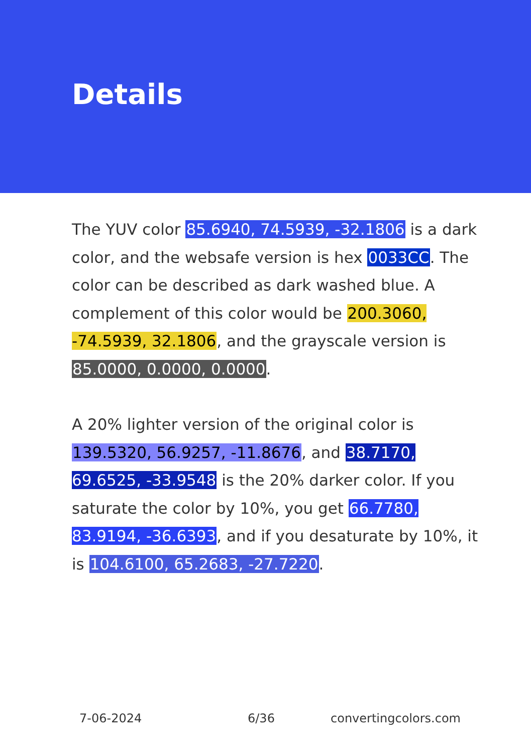Details
The YUV color 85.6940, 74.5939, -32.1806 is a dark color, and the websafe version is hex 0033CC. The color can be described as dark washed blue. A complement of this color would be 200.3060, -74.5939, 32.1806, and the grayscale version is 85.0000, 0.0000, 0.0000.
A 20% lighter version of the original color is 139.5320, 56.9257, -11.8676, and 38.7170, 69.6525, -33.9548 is the 20% darker color. If you saturate the color by 10%, you get 66.7780, 83.9194, -36.6393, and if you desaturate by 10%, it is 104.6100, 65.2683, -27.7220.
7-06-2024 6/36 convertingcolors.com